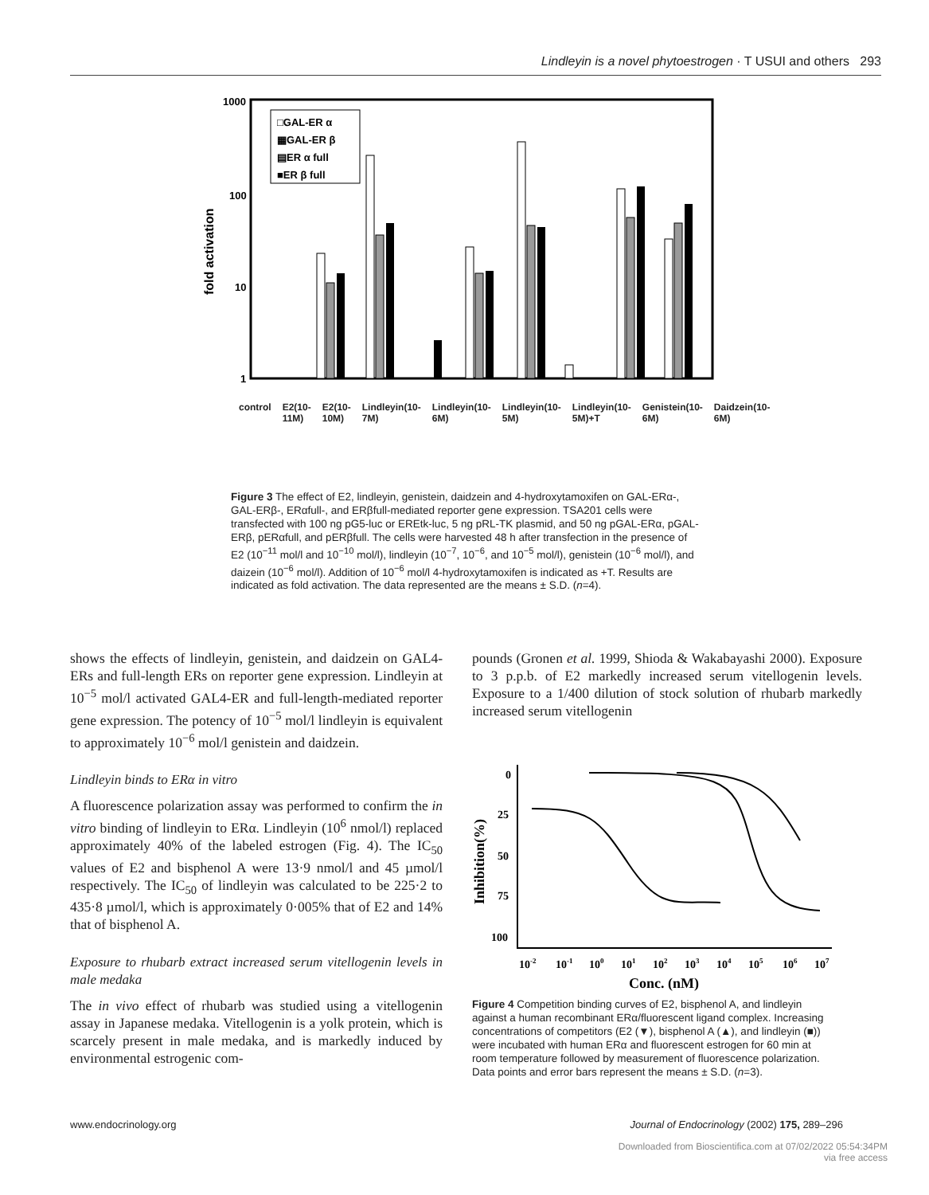Lindleyin is a novel phytoestrogen · T USUI and others 293
1000
100
10
1
fold activation
□GAL-ER α
▦GAL-ER β
▤ER α full
■ER β full
control E2(10-11M) E2(10-10M) Lindleyin(10-7M) Lindleyin(10-6M) Lindleyin(10-5M) Lindleyin(10-5M)+T Genistein(10-6M) Daidzein(10-6M)
Figure 3 The effect of E2, lindleyin, genistein, daidzein and 4-hydroxytamoxifen on GAL-ERα-, GAL-ERβ-, ERαfull-, and ERβfull-mediated reporter gene expression. TSA201 cells were transfected with 100 ng pG5-luc or EREtk-luc, 5 ng pRL-TK plasmid, and 50 ng pGAL-ERα, pGAL-ERβ, pERαfull, and pERβfull. The cells were harvested 48 h after transfection in the presence of E2 (10<sup>−11</sup> mol/l and 10<sup>−10</sup> mol/l), lindleyin (10<sup>−7</sup>, 10<sup>−6</sup>, and 10<sup>−5</sup> mol/l), genistein (10<sup>−6</sup> mol/l), and daizein (10<sup>−6</sup> mol/l). Addition of 10<sup>−6</sup> mol/l 4-hydroxytamoxifen is indicated as +T. Results are indicated as fold activation. The data represented are the means ± S.D. (n=4).
shows the effects of lindleyin, genistein, and daidzein on GAL4-ERs and full-length ERs on reporter gene expression. Lindleyin at 10<sup>−5</sup> mol/l activated GAL4-ER and full-length-mediated reporter gene expression. The potency of 10<sup>−5</sup> mol/l lindleyin is equivalent to approximately 10<sup>−6</sup> mol/l genistein and daidzein.
Lindleyin binds to ERα in vitro
A fluorescence polarization assay was performed to confirm the in vitro binding of lindleyin to ERα. Lindleyin (10<sup>6</sup> nmol/l) replaced approximately 40% of the labeled estrogen (Fig. 4). The IC<sub>50</sub> values of E2 and bisphenol A were 13·9 nmol/l and 45 µmol/l respectively. The IC<sub>50</sub> of lindleyin was calculated to be 225·2 to 435·8 µmol/l, which is approximately 0·005% that of E2 and 14% that of bisphenol A.
Exposure to rhubarb extract increased serum vitellogenin levels in male medaka
The in vivo effect of rhubarb was studied using a vitellogenin assay in Japanese medaka. Vitellogenin is a yolk protein, which is scarcely present in male medaka, and is markedly induced by environmental estrogenic com-
pounds (Gronen et al. 1999, Shioda & Wakabayashi 2000). Exposure to 3 p.p.b. of E2 markedly increased serum vitellogenin levels. Exposure to a 1/400 dilution of stock solution of rhubarb markedly increased serum vitellogenin
0
25
50
75
100
Inhibition(%)
10-2
10-1
100
101
102
103
104
105
106
107
Conc. (nM)
Figure 4 Competition binding curves of E2, bisphenol A, and lindleyin against a human recombinant ERα/fluorescent ligand complex. Increasing concentrations of competitors (E2 (▼), bisphenol A (▲), and lindleyin (■)) were incubated with human ERα and fluorescent estrogen for 60 min at room temperature followed by measurement of fluorescence polarization. Data points and error bars represent the means ± S.D. (n=3).
www.endocrinology.org
Journal of Endocrinology (2002) 175, 289–296
Downloaded from Bioscientifica.com at 07/02/2022 05:54:34PM
via free access